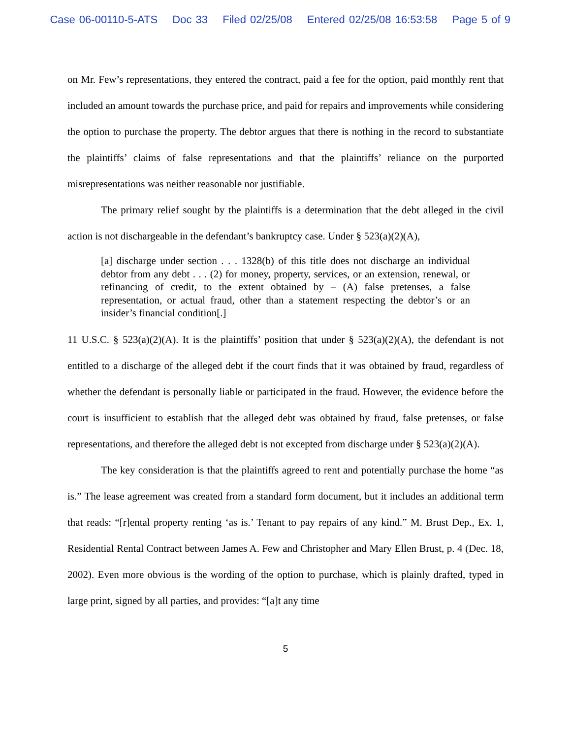Case 06-00110-5-ATS Doc 33 Filed 02/25/08 Entered 02/25/08 16:53:58 Page 5 of 9
on Mr. Few’s representations, they entered the contract, paid a fee for the option, paid monthly rent that included an amount towards the purchase price, and paid for repairs and improvements while considering the option to purchase the property. The debtor argues that there is nothing in the record to substantiate the plaintiffs’ claims of false representations and that the plaintiffs’ reliance on the purported misrepresentations was neither reasonable nor justifiable.
The primary relief sought by the plaintiffs is a determination that the debt alleged in the civil action is not dischargeable in the defendant’s bankruptcy case. Under § 523(a)(2)(A),
[a] discharge under section . . . 1328(b) of this title does not discharge an individual debtor from any debt . . . (2) for money, property, services, or an extension, renewal, or refinancing of credit, to the extent obtained by – (A) false pretenses, a false representation, or actual fraud, other than a statement respecting the debtor’s or an insider’s financial condition[.]
11 U.S.C. § 523(a)(2)(A). It is the plaintiffs’ position that under § 523(a)(2)(A), the defendant is not entitled to a discharge of the alleged debt if the court finds that it was obtained by fraud, regardless of whether the defendant is personally liable or participated in the fraud. However, the evidence before the court is insufficient to establish that the alleged debt was obtained by fraud, false pretenses, or false representations, and therefore the alleged debt is not excepted from discharge under § 523(a)(2)(A).
The key consideration is that the plaintiffs agreed to rent and potentially purchase the home “as is.” The lease agreement was created from a standard form document, but it includes an additional term that reads: “[r]ental property renting ‘as is.’ Tenant to pay repairs of any kind.” M. Brust Dep., Ex. 1, Residential Rental Contract between James A. Few and Christopher and Mary Ellen Brust, p. 4 (Dec. 18, 2002). Even more obvious is the wording of the option to purchase, which is plainly drafted, typed in large print, signed by all parties, and provides: “[a]t any time
5